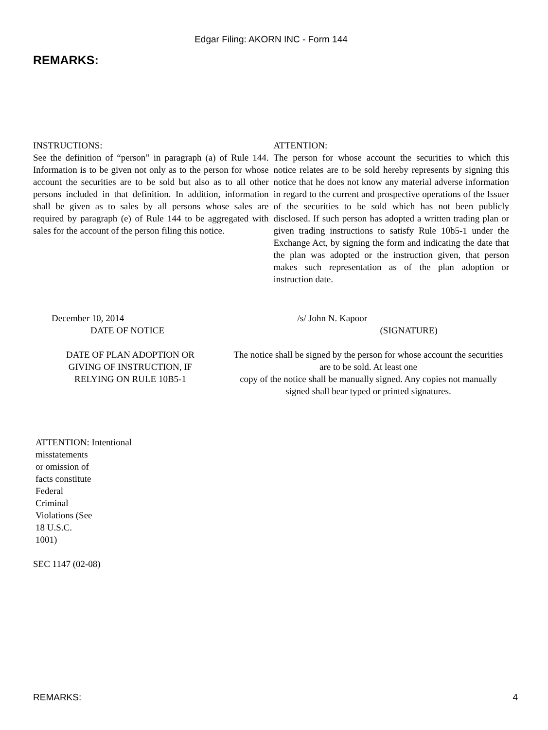Edgar Filing: AKORN INC - Form 144
REMARKS:
INSTRUCTIONS:
See the definition of “person” in paragraph (a) of Rule 144. Information is to be given not only as to the person for whose account the securities are to be sold but also as to all other persons included in that definition. In addition, information shall be given as to sales by all persons whose sales are required by paragraph (e) of Rule 144 to be aggregated with sales for the account of the person filing this notice.
ATTENTION:
The person for whose account the securities to which this notice relates are to be sold hereby represents by signing this notice that he does not know any material adverse information in regard to the current and prospective operations of the Issuer of the securities to be sold which has not been publicly disclosed. If such person has adopted a written trading plan or given trading instructions to satisfy Rule 10b5-1 under the Exchange Act, by signing the form and indicating the date that the plan was adopted or the instruction given, that person makes such representation as of the plan adoption or instruction date.
December 10, 2014
DATE OF NOTICE
/s/ John N. Kapoor
(SIGNATURE)
DATE OF PLAN ADOPTION OR
GIVING OF INSTRUCTION, IF
RELYING ON RULE 10B5-1
The notice shall be signed by the person for whose account the securities are to be sold. At least one
copy of the notice shall be manually signed. Any copies not manually signed shall bear typed or printed signatures.
ATTENTION: Intentional
misstatements
or omission of
facts constitute
Federal
Criminal
Violations (See
18 U.S.C.
1001)
SEC 1147 (02-08)
REMARKS: 4